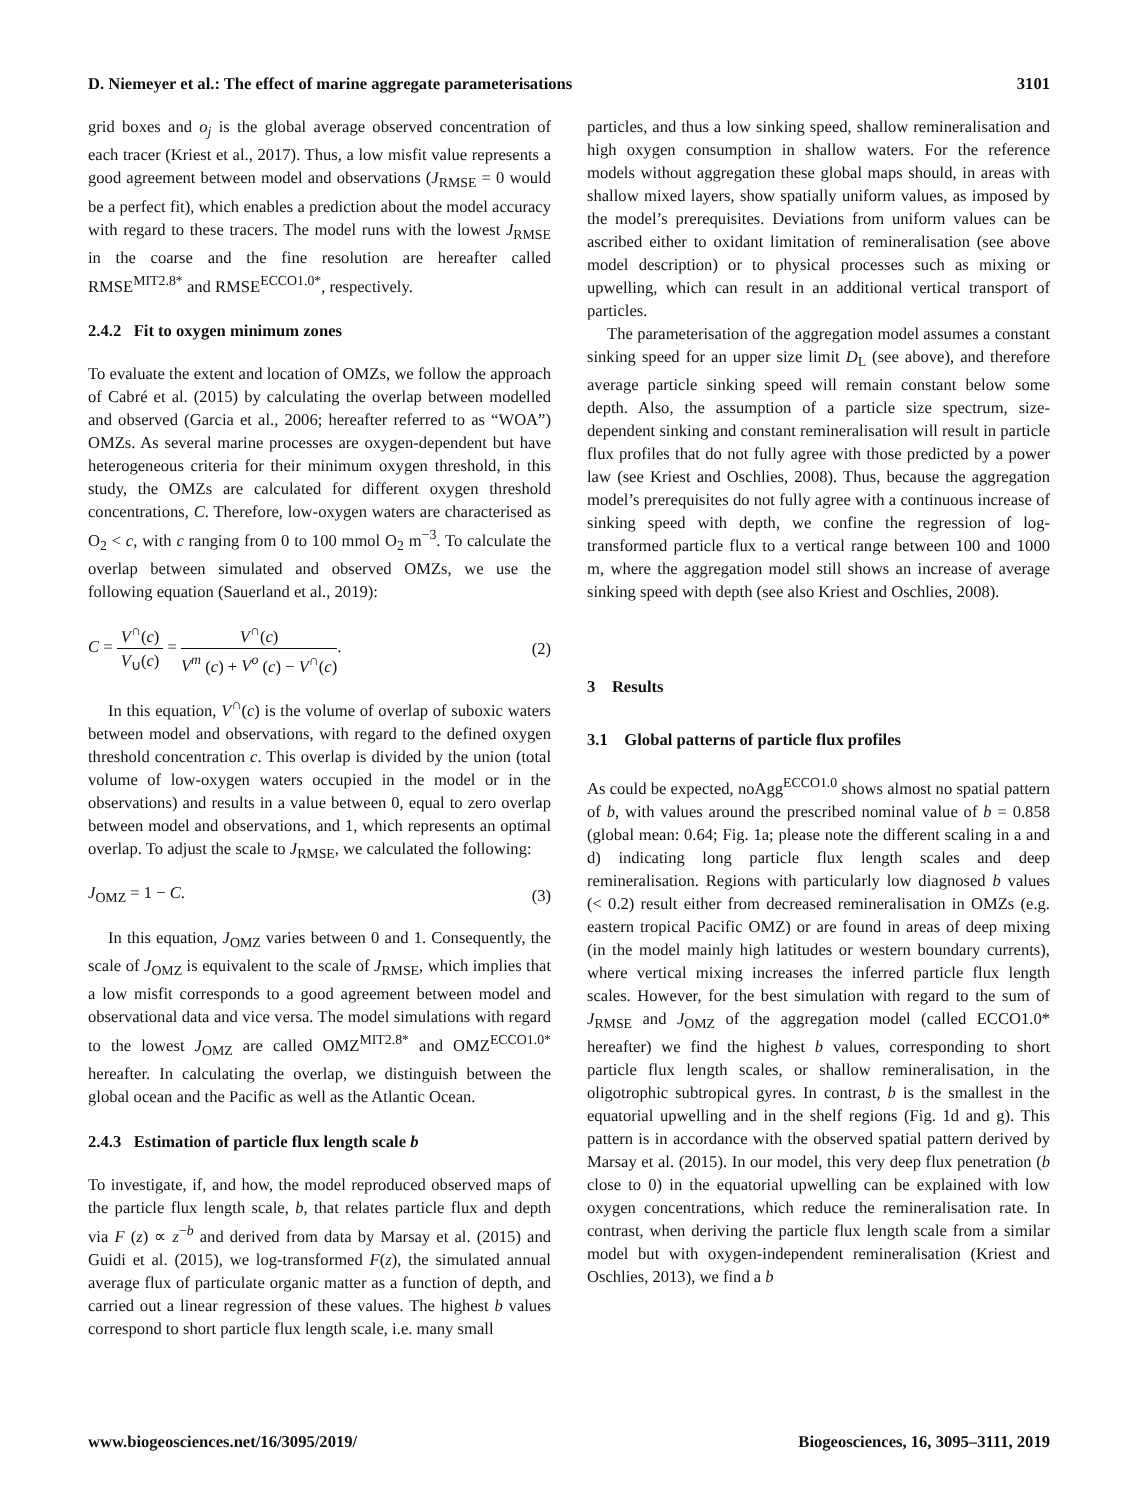D. Niemeyer et al.: The effect of marine aggregate parameterisations 3101
grid boxes and o<sub>j</sub> is the global average observed concentration of each tracer (Kriest et al., 2017). Thus, a low misfit value represents a good agreement between model and observations (J<sub>RMSE</sub> = 0 would be a perfect fit), which enables a prediction about the model accuracy with regard to these tracers. The model runs with the lowest J<sub>RMSE</sub> in the coarse and the fine resolution are hereafter called RMSE<sup>MIT2.8*</sup> and RMSE<sup>ECCO1.0*</sup>, respectively.
2.4.2 Fit to oxygen minimum zones
To evaluate the extent and location of OMZs, we follow the approach of Cabré et al. (2015) by calculating the overlap between modelled and observed (Garcia et al., 2006; hereafter referred to as “WOA”) OMZs. As several marine processes are oxygen-dependent but have heterogeneous criteria for their minimum oxygen threshold, in this study, the OMZs are calculated for different oxygen threshold concentrations, C. Therefore, low-oxygen waters are characterised as O<sub>2</sub> < c, with c ranging from 0 to 100 mmol O<sub>2</sub> m<sup>−3</sup>. To calculate the overlap between simulated and observed OMZs, we use the following equation (Sauerland et al., 2019):
C = V<sup>∩</sup>(c) V<sub>∪</sub>(c) = V<sup>∩</sup>(c) V<sup>m</sup> (c) + V<sup>o</sup> (c) − V<sup>∩</sup>(c). (2)
In this equation, V<sup>∩</sup>(c) is the volume of overlap of suboxic waters between model and observations, with regard to the defined oxygen threshold concentration c. This overlap is divided by the union (total volume of low-oxygen waters occupied in the model or in the observations) and results in a value between 0, equal to zero overlap between model and observations, and 1, which represents an optimal overlap. To adjust the scale to J<sub>RMSE</sub>, we calculated the following:
J<sub>OMZ</sub> = 1 − C. (3)
In this equation, J<sub>OMZ</sub> varies between 0 and 1. Consequently, the scale of J<sub>OMZ</sub> is equivalent to the scale of J<sub>RMSE</sub>, which implies that a low misfit corresponds to a good agreement between model and observational data and vice versa. The model simulations with regard to the lowest J<sub>OMZ</sub> are called OMZ<sup>MIT2.8*</sup> and OMZ<sup>ECCO1.0*</sup> hereafter. In calculating the overlap, we distinguish between the global ocean and the Pacific as well as the Atlantic Ocean.
2.4.3 Estimation of particle flux length scale b
To investigate, if, and how, the model reproduced observed maps of the particle flux length scale, b, that relates particle flux and depth via F (z) ∝ z<sup>−b</sup> and derived from data by Marsay et al. (2015) and Guidi et al. (2015), we log-transformed F(z), the simulated annual average flux of particulate organic matter as a function of depth, and carried out a linear regression of these values. The highest b values correspond to short particle flux length scale, i.e. many small
particles, and thus a low sinking speed, shallow remineralisation and high oxygen consumption in shallow waters. For the reference models without aggregation these global maps should, in areas with shallow mixed layers, show spatially uniform values, as imposed by the model’s prerequisites. Deviations from uniform values can be ascribed either to oxidant limitation of remineralisation (see above model description) or to physical processes such as mixing or upwelling, which can result in an additional vertical transport of particles.
The parameterisation of the aggregation model assumes a constant sinking speed for an upper size limit D<sub>L</sub> (see above), and therefore average particle sinking speed will remain constant below some depth. Also, the assumption of a particle size spectrum, size-dependent sinking and constant remineralisation will result in particle flux profiles that do not fully agree with those predicted by a power law (see Kriest and Oschlies, 2008). Thus, because the aggregation model’s prerequisites do not fully agree with a continuous increase of sinking speed with depth, we confine the regression of log-transformed particle flux to a vertical range between 100 and 1000 m, where the aggregation model still shows an increase of average sinking speed with depth (see also Kriest and Oschlies, 2008).
3 Results
3.1 Global patterns of particle flux profiles
As could be expected, noAgg<sup>ECCO1.0</sup> shows almost no spatial pattern of b, with values around the prescribed nominal value of b = 0.858 (global mean: 0.64; Fig. 1a; please note the different scaling in a and d) indicating long particle flux length scales and deep remineralisation. Regions with particularly low diagnosed b values (< 0.2) result either from decreased remineralisation in OMZs (e.g. eastern tropical Pacific OMZ) or are found in areas of deep mixing (in the model mainly high latitudes or western boundary currents), where vertical mixing increases the inferred particle flux length scales. However, for the best simulation with regard to the sum of J<sub>RMSE</sub> and J<sub>OMZ</sub> of the aggregation model (called ECCO1.0* hereafter) we find the highest b values, corresponding to short particle flux length scales, or shallow remineralisation, in the oligotrophic subtropical gyres. In contrast, b is the smallest in the equatorial upwelling and in the shelf regions (Fig. 1d and g). This pattern is in accordance with the observed spatial pattern derived by Marsay et al. (2015). In our model, this very deep flux penetration (b close to 0) in the equatorial upwelling can be explained with low oxygen concentrations, which reduce the remineralisation rate. In contrast, when deriving the particle flux length scale from a similar model but with oxygen-independent remineralisation (Kriest and Oschlies, 2013), we find a b
www.biogeosciences.net/16/3095/2019/ Biogeosciences, 16, 3095–3111, 2019